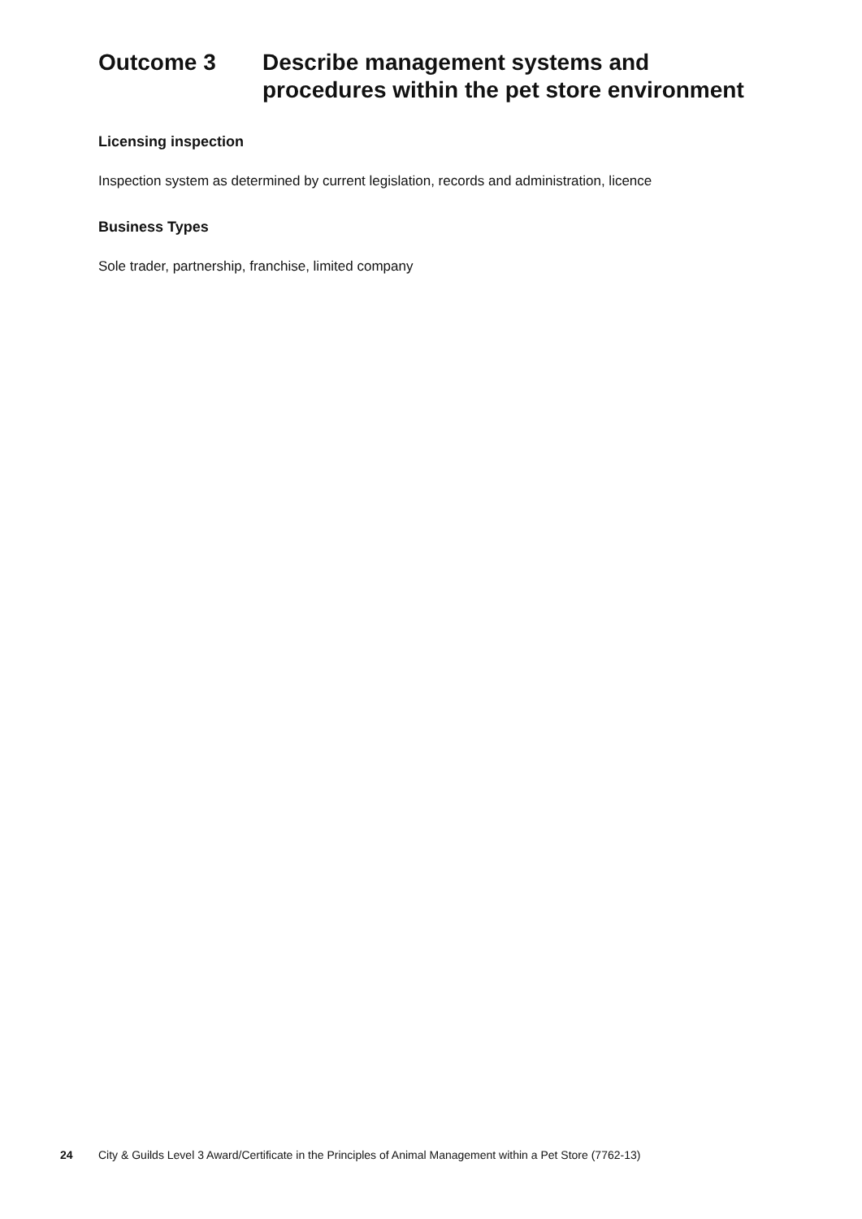Outcome 3 Describe management systems and procedures within the pet store environment
Licensing inspection
Inspection system as determined by current legislation, records and administration, licence
Business Types
Sole trader, partnership, franchise, limited company
24 City & Guilds Level 3 Award/Certificate in the Principles of Animal Management within a Pet Store (7762-13)